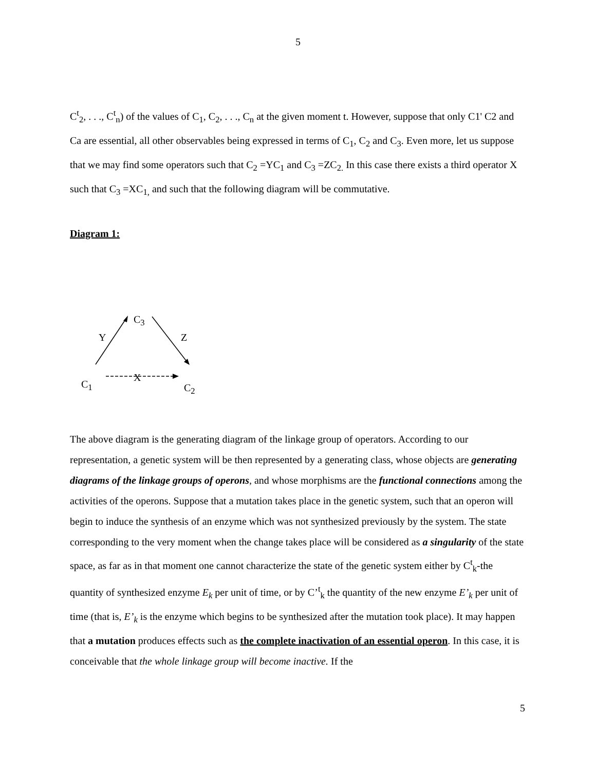5
C<sup>t</sup><sub>2</sub>, . . ., C<sup>t</sup><sub>n</sub>) of the values of C<sub>1</sub>, C<sub>2</sub>, . . ., C<sub>n</sub> at the given moment t. However, suppose that only C1' C2 and Ca are essential, all other observables being expressed in terms of C<sub>1</sub>, C<sub>2</sub> and C<sub>3</sub>. Even more, let us suppose that we may find some operators such that C<sub>2</sub> =YC<sub>1</sub> and C<sub>3</sub> =ZC<sub>2.</sub> In this case there exists a third operator X such that C<sub>3</sub> =XC<sub>1,</sub> and such that the following diagram will be commutative.
Diagram 1:
C<sub>3</sub>
Y Z
X
C<sub>1</sub> C<sub>2</sub>
The above diagram is the generating diagram of the linkage group of operators. According to our representation, a genetic system will be then represented by a generating class, whose objects are generating diagrams of the linkage groups of operons, and whose morphisms are the functional connections among the activities of the operons. Suppose that a mutation takes place in the genetic system, such that an operon will begin to induce the synthesis of an enzyme which was not synthesized previously by the system. The state corresponding to the very moment when the change takes place will be considered as a singularity of the state space, as far as in that moment one cannot characterize the state of the genetic system either by C<sup>t</sup><sub>k</sub>-the quantity of synthesized enzyme E<sub>k</sub> per unit of time, or by C’<sup>t</sup><sub>k</sub> the quantity of the new enzyme E’<sub>k</sub> per unit of time (that is, E’<sub>k</sub> is the enzyme which begins to be synthesized after the mutation took place). It may happen that a mutation produces effects such as the complete inactivation of an essential operon. In this case, it is conceivable that the whole linkage group will become inactive. If the
5